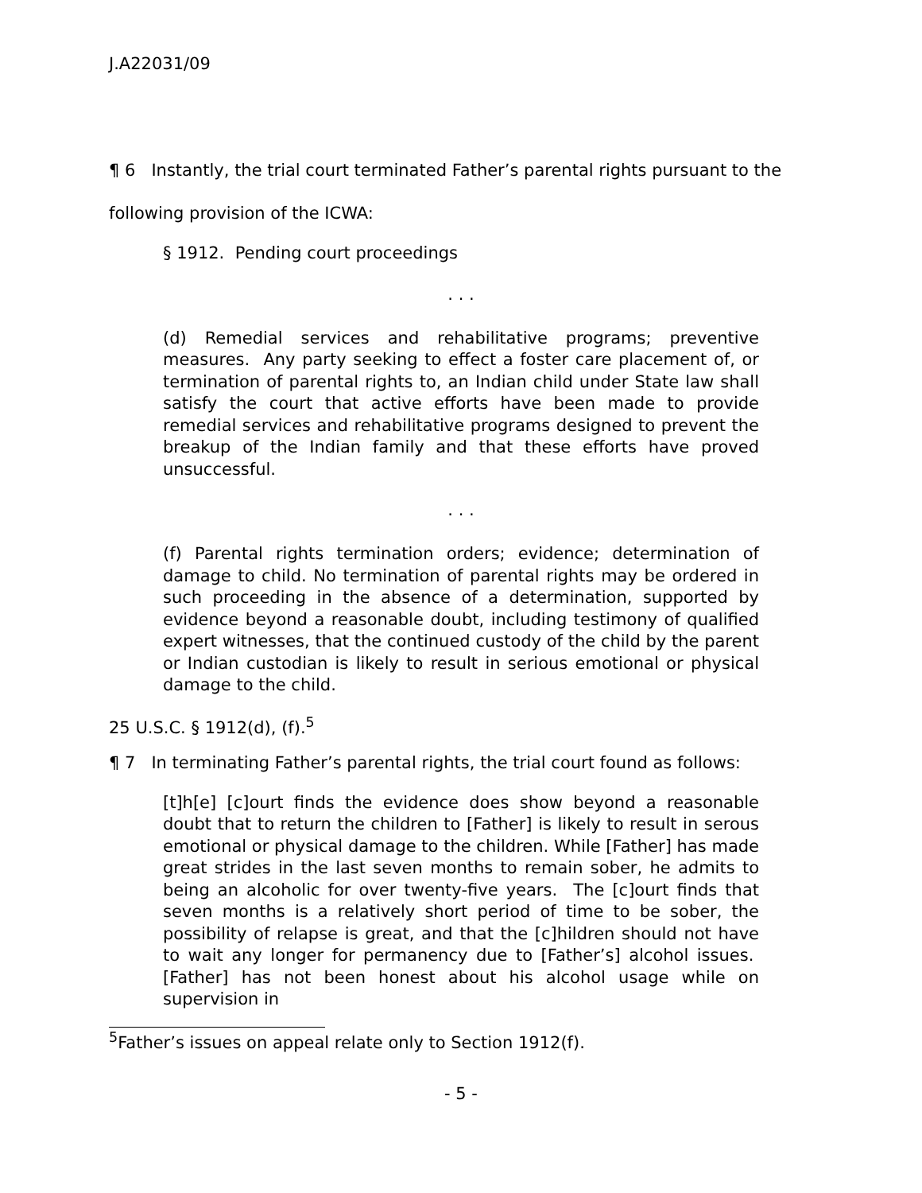J.A22031/09
¶ 6 Instantly, the trial court terminated Father’s parental rights pursuant to the following provision of the ICWA:
§ 1912. Pending court proceedings
. . .
(d) Remedial services and rehabilitative programs; preventive measures. Any party seeking to effect a foster care placement of, or termination of parental rights to, an Indian child under State law shall satisfy the court that active efforts have been made to provide remedial services and rehabilitative programs designed to prevent the breakup of the Indian family and that these efforts have proved unsuccessful.
. . .
(f) Parental rights termination orders; evidence; determination of damage to child. No termination of parental rights may be ordered in such proceeding in the absence of a determination, supported by evidence beyond a reasonable doubt, including testimony of qualified expert witnesses, that the continued custody of the child by the parent or Indian custodian is likely to result in serious emotional or physical damage to the child.
25 U.S.C. § 1912(d), (f).<sup>5</sup>
¶ 7 In terminating Father’s parental rights, the trial court found as follows:
[t]h[e] [c]ourt finds the evidence does show beyond a reasonable doubt that to return the children to [Father] is likely to result in serous emotional or physical damage to the children. While [Father] has made great strides in the last seven months to remain sober, he admits to being an alcoholic for over twenty-five years. The [c]ourt finds that seven months is a relatively short period of time to be sober, the possibility of relapse is great, and that the [c]hildren should not have to wait any longer for permanency due to [Father’s] alcohol issues. [Father] has not been honest about his alcohol usage while on supervision in
<sup>5</sup> Father’s issues on appeal relate only to Section 1912(f).
- 5 -